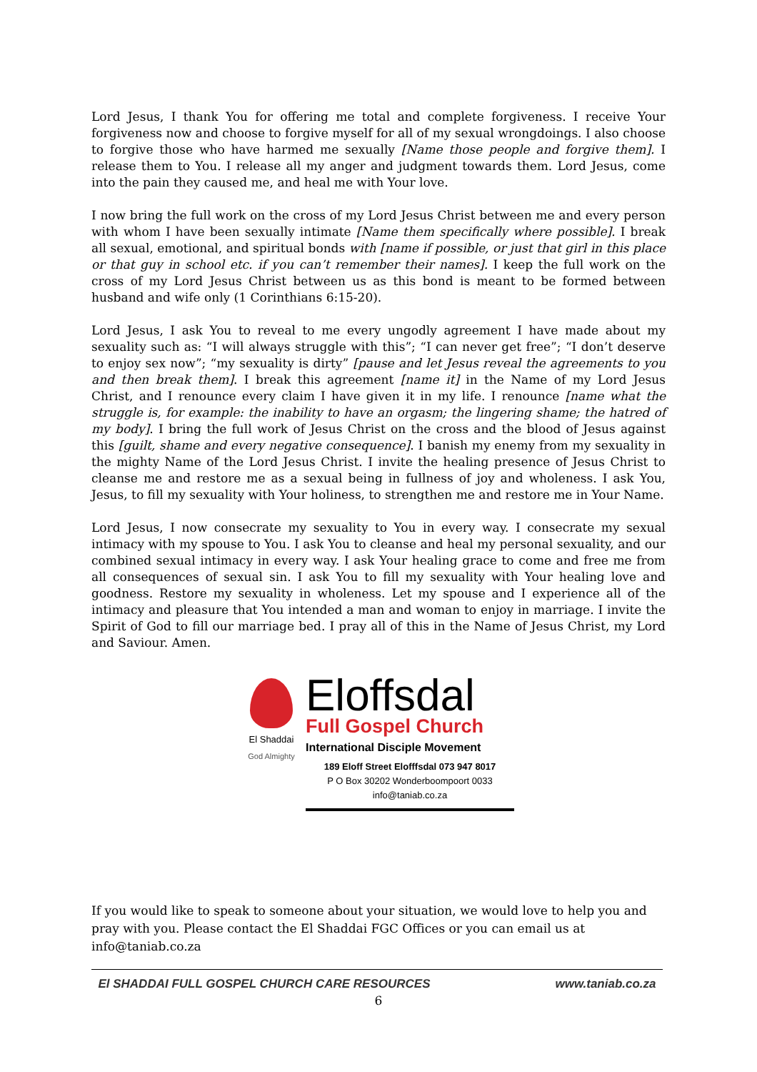Lord Jesus, I thank You for offering me total and complete forgiveness. I receive Your forgiveness now and choose to forgive myself for all of my sexual wrongdoings. I also choose to forgive those who have harmed me sexually [Name those people and forgive them]. I release them to You. I release all my anger and judgment towards them. Lord Jesus, come into the pain they caused me, and heal me with Your love.
I now bring the full work on the cross of my Lord Jesus Christ between me and every person with whom I have been sexually intimate [Name them specifically where possible]. I break all sexual, emotional, and spiritual bonds with [name if possible, or just that girl in this place or that guy in school etc. if you can’t remember their names]. I keep the full work on the cross of my Lord Jesus Christ between us as this bond is meant to be formed between husband and wife only (1 Corinthians 6:15-20).
Lord Jesus, I ask You to reveal to me every ungodly agreement I have made about my sexuality such as: “I will always struggle with this”; “I can never get free”; “I don’t deserve to enjoy sex now”; “my sexuality is dirty” [pause and let Jesus reveal the agreements to you and then break them]. I break this agreement [name it] in the Name of my Lord Jesus Christ, and I renounce every claim I have given it in my life. I renounce [name what the struggle is, for example: the inability to have an orgasm; the lingering shame; the hatred of my body]. I bring the full work of Jesus Christ on the cross and the blood of Jesus against this [guilt, shame and every negative consequence]. I banish my enemy from my sexuality in the mighty Name of the Lord Jesus Christ. I invite the healing presence of Jesus Christ to cleanse me and restore me as a sexual being in fullness of joy and wholeness. I ask You, Jesus, to fill my sexuality with Your holiness, to strengthen me and restore me in Your Name.
Lord Jesus, I now consecrate my sexuality to You in every way. I consecrate my sexual intimacy with my spouse to You. I ask You to cleanse and heal my personal sexuality, and our combined sexual intimacy in every way. I ask Your healing grace to come and free me from all consequences of sexual sin. I ask You to fill my sexuality with Your healing love and goodness. Restore my sexuality in wholeness. Let my spouse and I experience all of the intimacy and pleasure that You intended a man and woman to enjoy in marriage. I invite the Spirit of God to fill our marriage bed. I pray all of this in the Name of Jesus Christ, my Lord and Saviour. Amen.
El Shaddai
God Almighty
Eloffsdal
Full Gospel Church
International Disciple Movement
189 Eloff Street Elofffsdal 073 947 8017
P O Box 30202 Wonderboompoort 0033
info@taniab.co.za
If you would like to speak to someone about your situation, we would love to help you and pray with you. Please contact the El Shaddai FGC Offices or you can email us at info@taniab.co.za
El SHADDAI FULL GOSPEL CHURCH CARE RESOURCES www.taniab.co.za
6